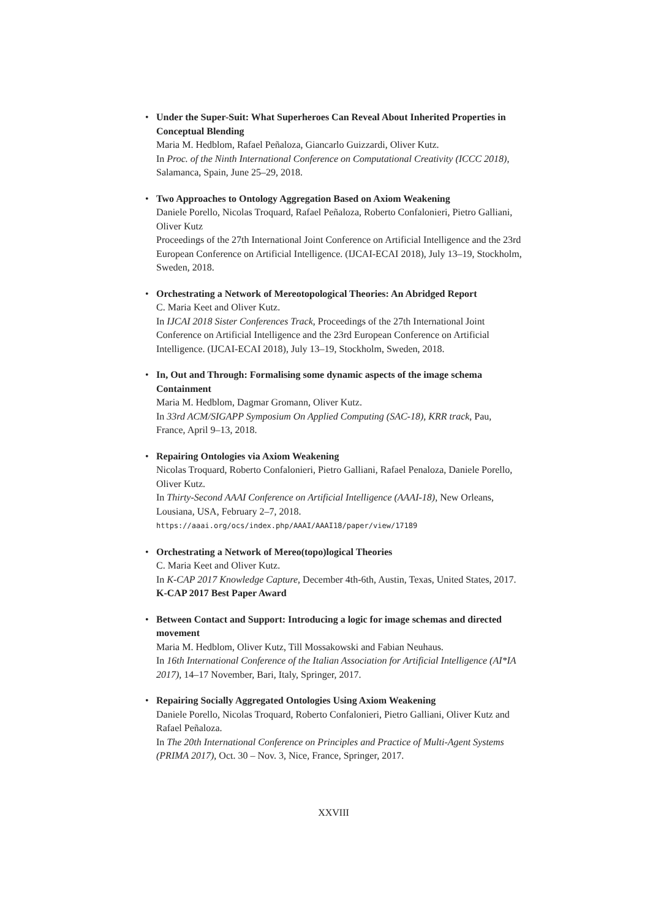• Under the Super-Suit: What Superheroes Can Reveal About Inherited Properties in Conceptual Blending
Maria M. Hedblom, Rafael Peñaloza, Giancarlo Guizzardi, Oliver Kutz.
In Proc. of the Ninth International Conference on Computational Creativity (ICCC 2018), Salamanca, Spain, June 25–29, 2018.
• Two Approaches to Ontology Aggregation Based on Axiom Weakening
Daniele Porello, Nicolas Troquard, Rafael Peñaloza, Roberto Confalonieri, Pietro Galliani, Oliver Kutz
Proceedings of the 27th International Joint Conference on Artificial Intelligence and the 23rd European Conference on Artificial Intelligence. (IJCAI-ECAI 2018), July 13–19, Stockholm, Sweden, 2018.
• Orchestrating a Network of Mereotopological Theories: An Abridged Report
C. Maria Keet and Oliver Kutz.
In IJCAI 2018 Sister Conferences Track, Proceedings of the 27th International Joint Conference on Artificial Intelligence and the 23rd European Conference on Artificial Intelligence. (IJCAI-ECAI 2018), July 13–19, Stockholm, Sweden, 2018.
• In, Out and Through: Formalising some dynamic aspects of the image schema Containment
Maria M. Hedblom, Dagmar Gromann, Oliver Kutz.
In 33rd ACM/SIGAPP Symposium On Applied Computing (SAC-18), KRR track, Pau, France, April 9–13, 2018.
• Repairing Ontologies via Axiom Weakening
Nicolas Troquard, Roberto Confalonieri, Pietro Galliani, Rafael Penaloza, Daniele Porello, Oliver Kutz.
In Thirty-Second AAAI Conference on Artificial Intelligence (AAAI-18), New Orleans, Lousiana, USA, February 2–7, 2018.
https://aaai.org/ocs/index.php/AAAI/AAAI18/paper/view/17189
• Orchestrating a Network of Mereo(topo)logical Theories
C. Maria Keet and Oliver Kutz.
In K-CAP 2017 Knowledge Capture, December 4th-6th, Austin, Texas, United States, 2017.
K-CAP 2017 Best Paper Award
• Between Contact and Support: Introducing a logic for image schemas and directed movement
Maria M. Hedblom, Oliver Kutz, Till Mossakowski and Fabian Neuhaus.
In 16th International Conference of the Italian Association for Artificial Intelligence (AI*IA 2017), 14–17 November, Bari, Italy, Springer, 2017.
• Repairing Socially Aggregated Ontologies Using Axiom Weakening
Daniele Porello, Nicolas Troquard, Roberto Confalonieri, Pietro Galliani, Oliver Kutz and Rafael Peñaloza.
In The 20th International Conference on Principles and Practice of Multi-Agent Systems (PRIMA 2017), Oct. 30 – Nov. 3, Nice, France, Springer, 2017.
XXVIII